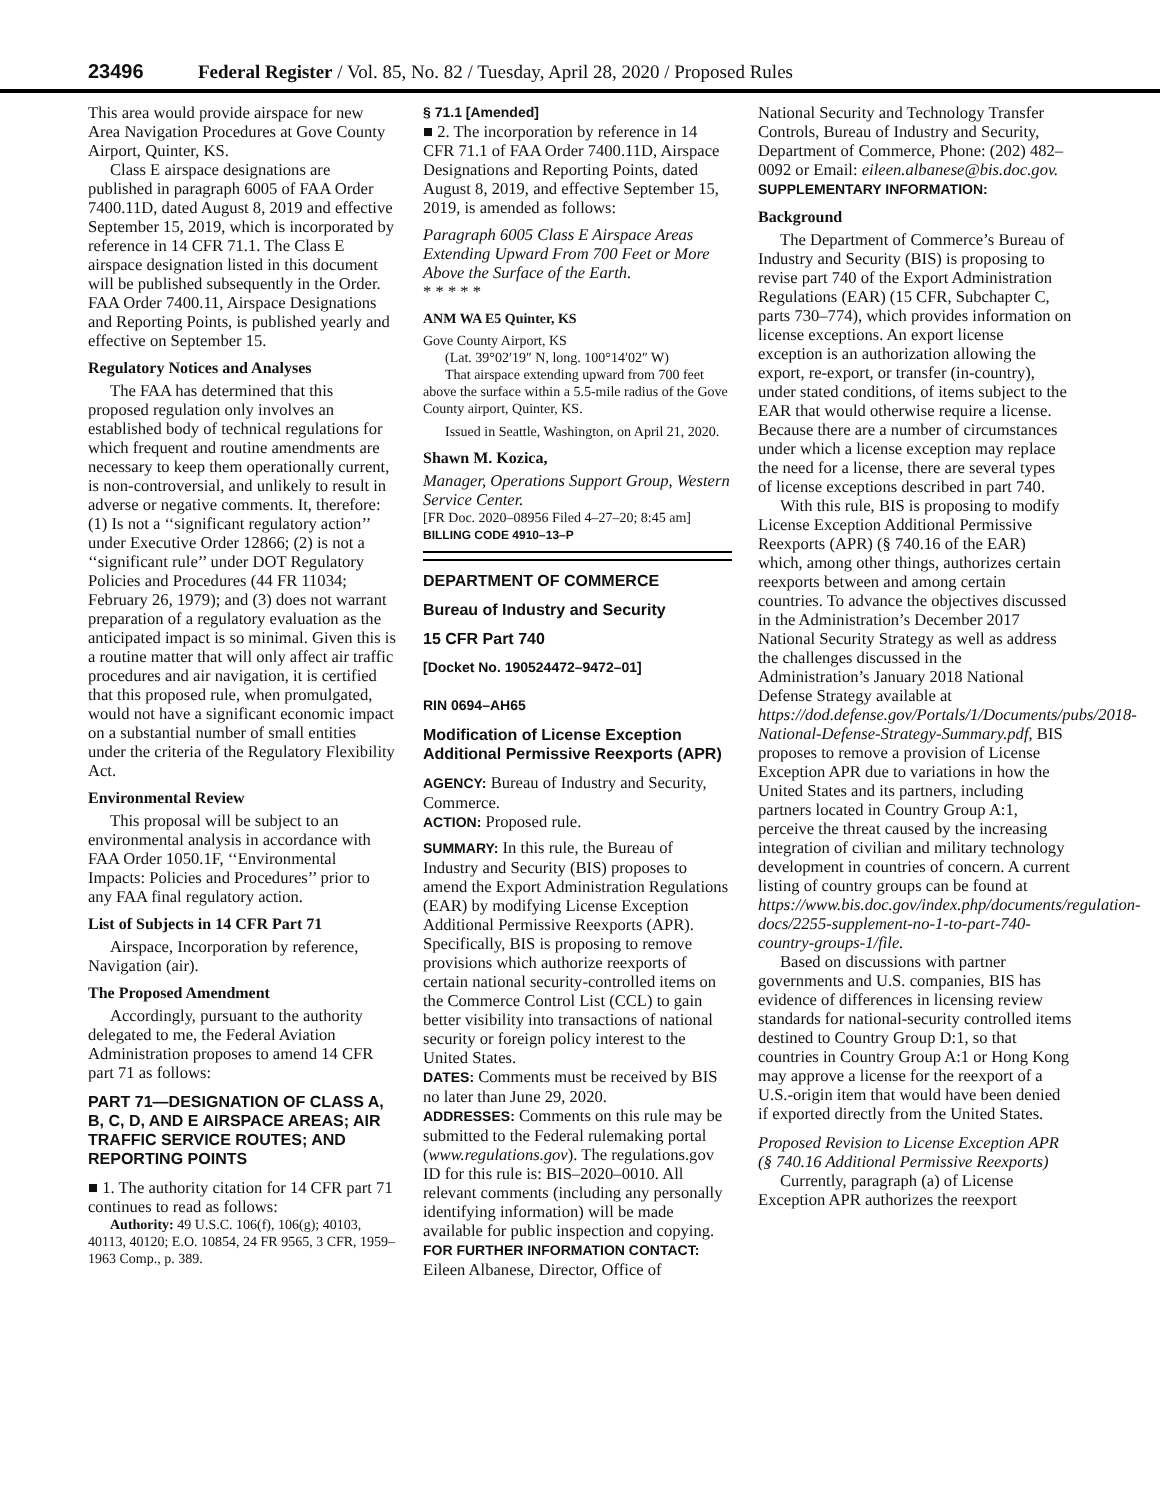23496 Federal Register / Vol. 85, No. 82 / Tuesday, April 28, 2020 / Proposed Rules
This area would provide airspace for new Area Navigation Procedures at Gove County Airport, Quinter, KS.
Class E airspace designations are published in paragraph 6005 of FAA Order 7400.11D, dated August 8, 2019 and effective September 15, 2019, which is incorporated by reference in 14 CFR 71.1. The Class E airspace designation listed in this document will be published subsequently in the Order. FAA Order 7400.11, Airspace Designations and Reporting Points, is published yearly and effective on September 15.
Regulatory Notices and Analyses
The FAA has determined that this proposed regulation only involves an established body of technical regulations for which frequent and routine amendments are necessary to keep them operationally current, is non-controversial, and unlikely to result in adverse or negative comments. It, therefore: (1) Is not a ‘‘significant regulatory action’’ under Executive Order 12866; (2) is not a ‘‘significant rule’’ under DOT Regulatory Policies and Procedures (44 FR 11034; February 26, 1979); and (3) does not warrant preparation of a regulatory evaluation as the anticipated impact is so minimal. Given this is a routine matter that will only affect air traffic procedures and air navigation, it is certified that this proposed rule, when promulgated, would not have a significant economic impact on a substantial number of small entities under the criteria of the Regulatory Flexibility Act.
Environmental Review
This proposal will be subject to an environmental analysis in accordance with FAA Order 1050.1F, ‘‘Environmental Impacts: Policies and Procedures’’ prior to any FAA final regulatory action.
List of Subjects in 14 CFR Part 71
Airspace, Incorporation by reference, Navigation (air).
The Proposed Amendment
Accordingly, pursuant to the authority delegated to me, the Federal Aviation Administration proposes to amend 14 CFR part 71 as follows:
PART 71—DESIGNATION OF CLASS A, B, C, D, AND E AIRSPACE AREAS; AIR TRAFFIC SERVICE ROUTES; AND REPORTING POINTS
■ 1. The authority citation for 14 CFR part 71 continues to read as follows:
Authority: 49 U.S.C. 106(f), 106(g); 40103, 40113, 40120; E.O. 10854, 24 FR 9565, 3 CFR, 1959–1963 Comp., p. 389.
§ 71.1 [Amended]
■ 2. The incorporation by reference in 14 CFR 71.1 of FAA Order 7400.11D, Airspace Designations and Reporting Points, dated August 8, 2019, and effective September 15, 2019, is amended as follows:
Paragraph 6005 Class E Airspace Areas Extending Upward From 700 Feet or More Above the Surface of the Earth.
* * * * *
ANM WA E5 Quinter, KS
Gove County Airport, KS
(Lat. 39°02′19″ N, long. 100°14′02″ W)
That airspace extending upward from 700 feet above the surface within a 5.5-mile radius of the Gove County airport, Quinter, KS.
Issued in Seattle, Washington, on April 21, 2020.
Shawn M. Kozica,
Manager, Operations Support Group, Western Service Center.
[FR Doc. 2020–08956 Filed 4–27–20; 8:45 am]
BILLING CODE 4910–13–P
DEPARTMENT OF COMMERCE
Bureau of Industry and Security
15 CFR Part 740
[Docket No. 190524472–9472–01]
RIN 0694–AH65
Modification of License Exception Additional Permissive Reexports (APR)
AGENCY: Bureau of Industry and Security, Commerce.
ACTION: Proposed rule.
SUMMARY: In this rule, the Bureau of Industry and Security (BIS) proposes to amend the Export Administration Regulations (EAR) by modifying License Exception Additional Permissive Reexports (APR). Specifically, BIS is proposing to remove provisions which authorize reexports of certain national security-controlled items on the Commerce Control List (CCL) to gain better visibility into transactions of national security or foreign policy interest to the United States.
DATES: Comments must be received by BIS no later than June 29, 2020.
ADDRESSES: Comments on this rule may be submitted to the Federal rulemaking portal (www.regulations.gov). The regulations.gov ID for this rule is: BIS–2020–0010. All relevant comments (including any personally identifying information) will be made available for public inspection and copying.
FOR FURTHER INFORMATION CONTACT: Eileen Albanese, Director, Office of
National Security and Technology Transfer Controls, Bureau of Industry and Security, Department of Commerce, Phone: (202) 482–0092 or Email: eileen.albanese@bis.doc.gov.
SUPPLEMENTARY INFORMATION:
Background
The Department of Commerce’s Bureau of Industry and Security (BIS) is proposing to revise part 740 of the Export Administration Regulations (EAR) (15 CFR, Subchapter C, parts 730–774), which provides information on license exceptions. An export license exception is an authorization allowing the export, re-export, or transfer (in-country), under stated conditions, of items subject to the EAR that would otherwise require a license. Because there are a number of circumstances under which a license exception may replace the need for a license, there are several types of license exceptions described in part 740.
With this rule, BIS is proposing to modify License Exception Additional Permissive Reexports (APR) (§ 740.16 of the EAR) which, among other things, authorizes certain reexports between and among certain countries. To advance the objectives discussed in the Administration’s December 2017 National Security Strategy as well as address the challenges discussed in the Administration’s January 2018 National Defense Strategy available at https://dod.defense.gov/Portals/1/Documents/pubs/2018-National-Defense-Strategy-Summary.pdf, BIS proposes to remove a provision of License Exception APR due to variations in how the United States and its partners, including partners located in Country Group A:1, perceive the threat caused by the increasing integration of civilian and military technology development in countries of concern. A current listing of country groups can be found at https://www.bis.doc.gov/index.php/documents/regulation-docs/2255-supplement-no-1-to-part-740-country-groups-1/file.
Based on discussions with partner governments and U.S. companies, BIS has evidence of differences in licensing review standards for national-security controlled items destined to Country Group D:1, so that countries in Country Group A:1 or Hong Kong may approve a license for the reexport of a U.S.-origin item that would have been denied if exported directly from the United States.
Proposed Revision to License Exception APR (§ 740.16 Additional Permissive Reexports)
Currently, paragraph (a) of License Exception APR authorizes the reexport